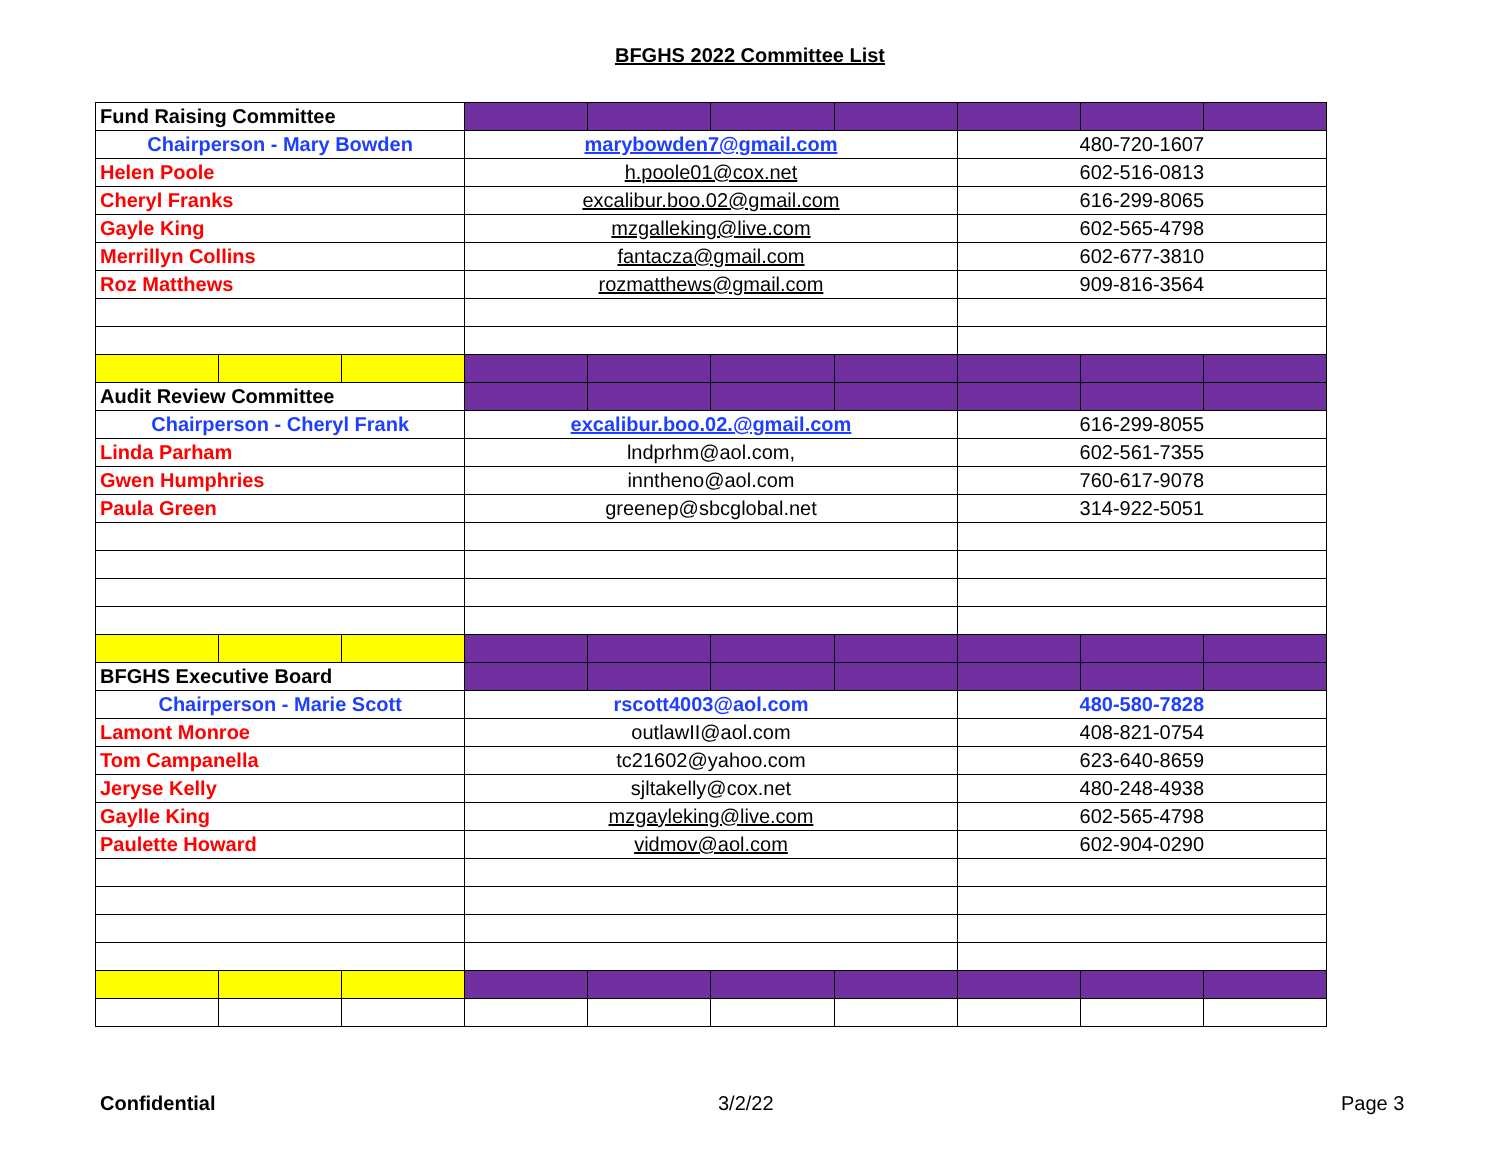BFGHS 2022 Committee List
| Fund Raising Committee | | | | | | | | | |
| Chairperson - Mary Bowden | | | marybowden7@gmail.com | | | | 480-720-1607 | | |
| Helen Poole | | | h.poole01@cox.net | | | | 602-516-0813 | | |
| Cheryl Franks | | | excalibur.boo.02@gmail.com | | | | 616-299-8065 | | |
| Gayle King | | | mzgalleking@live.com | | | | 602-565-4798 | | |
| Merrillyn Collins | | | fantacza@gmail.com | | | | 602-677-3810 | | |
| Roz Matthews | | | rozmatthews@gmail.com | | | | 909-816-3564 | | |
| Audit Review Committee | | | | | | | | | |
| Chairperson - Cheryl Frank | | | excalibur.boo.02.@gmail.com | | | | 616-299-8055 | | |
| Linda Parham | | | lndprhm@aol.com, | | | | 602-561-7355 | | |
| Gwen Humphries | | | inntheno@aol.com | | | | 760-617-9078 | | |
| Paula Green | | | greenep@sbcglobal.net | | | | 314-922-5051 | | |
| BFGHS Executive Board | | | | | | | | | |
| Chairperson - Marie Scott | | | rscott4003@aol.com | | | | 480-580-7828 | | |
| Lamont Monroe | | | outlawII@aol.com | | | | 408-821-0754 | | |
| Tom Campanella | | | tc21602@yahoo.com | | | | 623-640-8659 | | |
| Jeryse Kelly | | | sjltakelly@cox.net | | | | 480-248-4938 | | |
| Gaylle King | | | mzgayleking@live.com | | | | 602-565-4798 | | |
| Paulette Howard | | | vidmov@aol.com | | | | 602-904-0290 | | |
Confidential 3/2/22 Page 3